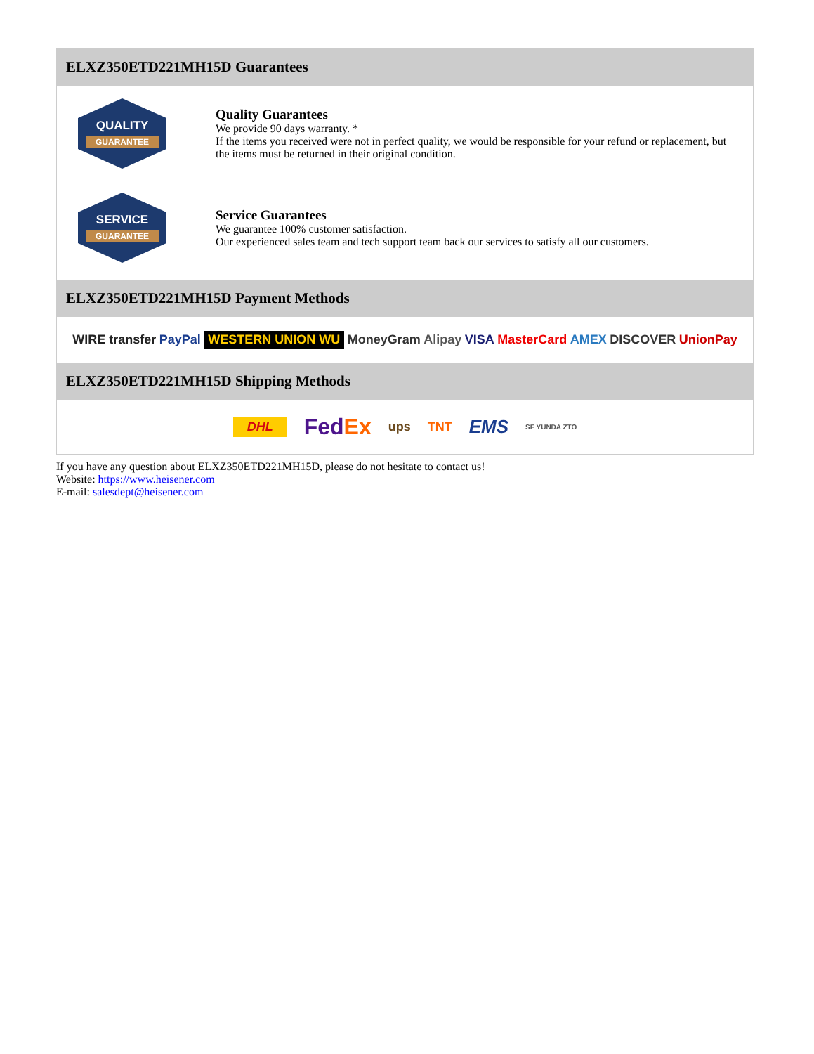ELXZ350ETD221MH15D Guarantees
QUALITY
GUARANTEE
Quality Guarantees
We provide 90 days warranty. *
If the items you received were not in perfect quality, we would be responsible for your refund or replacement, but the items must be returned in their original condition.
SERVICE
GUARANTEE
Service Guarantees
We guarantee 100% customer satisfaction.
Our experienced sales team and tech support team back our services to satisfy all our customers.
ELXZ350ETD221MH15D Payment Methods
WIRE transfer PayPal WESTERN UNION WU MoneyGram Alipay VISA MasterCard AMEX DISCOVER UnionPay
ELXZ350ETD221MH15D Shipping Methods
DHL FedEx ups TNT EMS SF YUNDA ZTO
If you have any question about ELXZ350ETD221MH15D, please do not hesitate to contact us!
Website: https://www.heisener.com
E-mail: salesdept@heisener.com